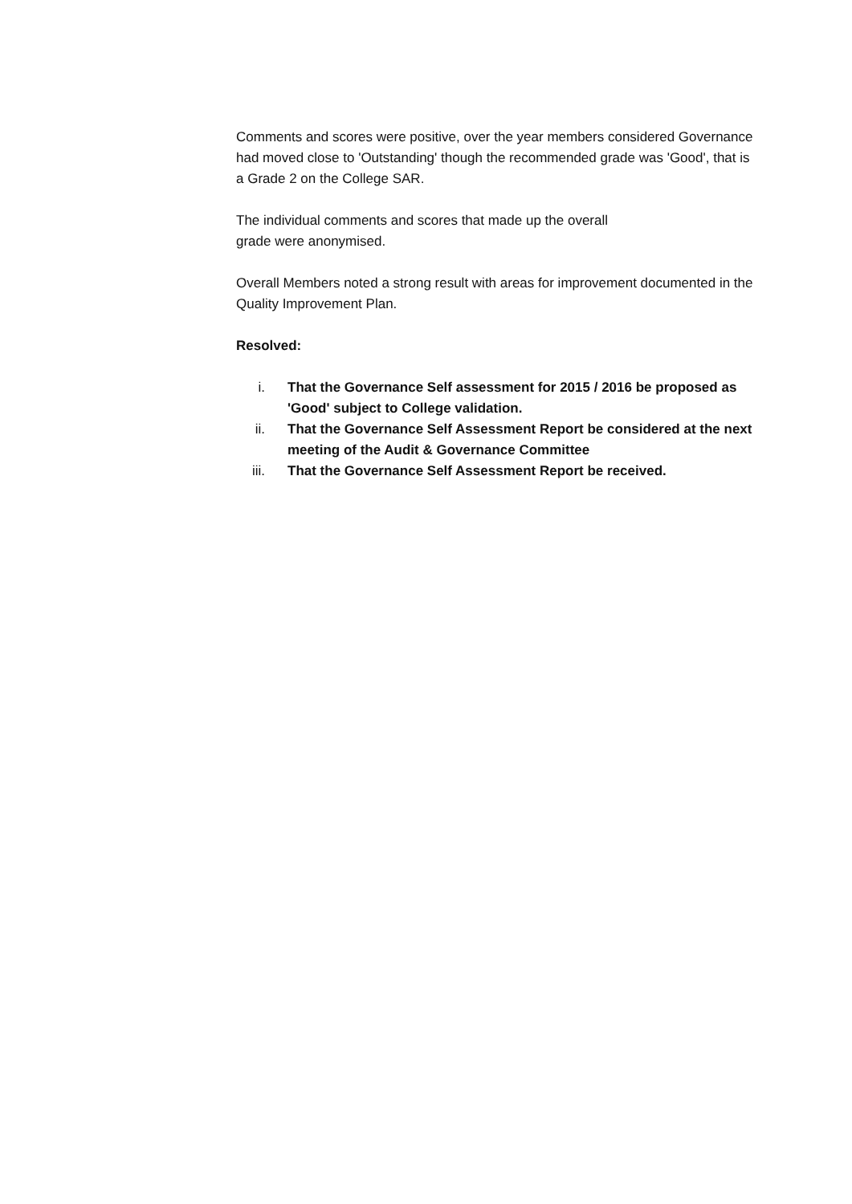Comments and scores were positive, over the year members considered Governance had moved close to 'Outstanding' though the recommended grade was 'Good', that is a Grade 2 on the College SAR.
The individual comments and scores that made up the overall
grade were anonymised.
Overall Members noted a strong result with areas for improvement documented in the Quality Improvement Plan.
Resolved:
i. That the Governance Self assessment for 2015 / 2016 be proposed as 'Good' subject to College validation.
ii. That the Governance Self Assessment Report be considered at the next meeting of the Audit & Governance Committee
iii. That the Governance Self Assessment Report be received.